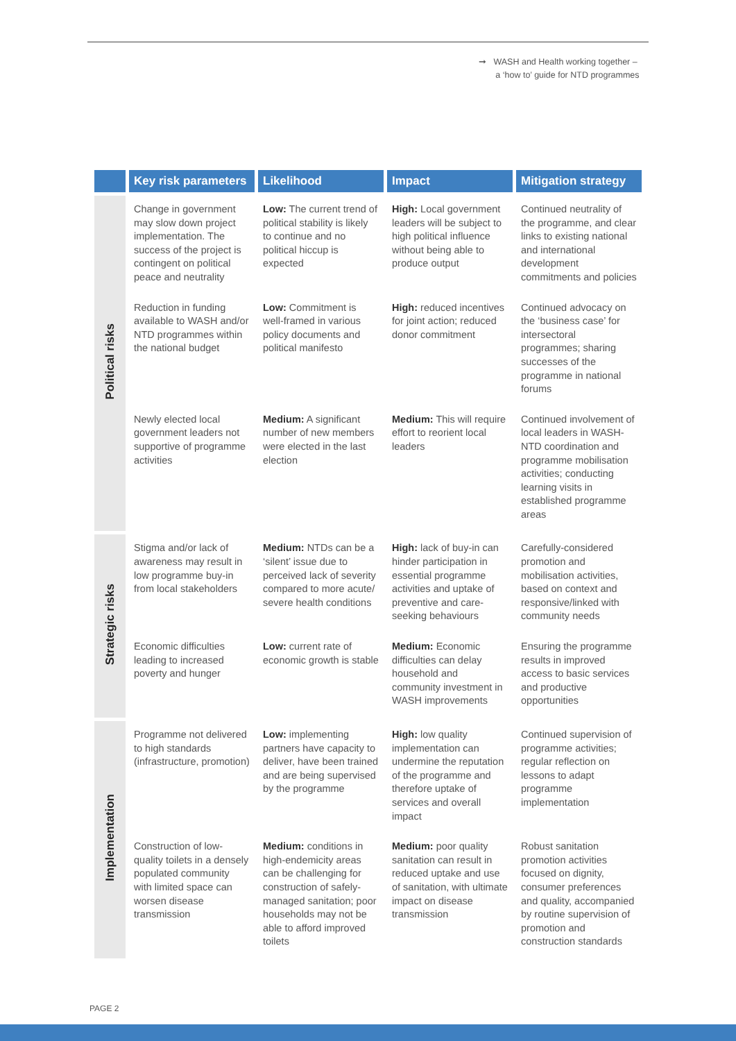➞ WASH and Health working together –
a ‘how to’ guide for NTD programmes
| | Key risk parameters | Likelihood | Impact | Mitigation strategy |
| --- | --- | --- | --- | --- |
| Political risks | Change in government may slow down project implementation. The success of the project is contingent on political peace and neutrality | Low: The current trend of political stability is likely to continue and no political hiccup is expected | High: Local government leaders will be subject to high political influence without being able to produce output | Continued neutrality of the programme, and clear links to existing national and international development commitments and policies |
| | Reduction in funding available to WASH and/or NTD programmes within the national budget | Low: Commitment is well-framed in various policy documents and political manifesto | High: reduced incentives for joint action; reduced donor commitment | Continued advocacy on the ‘business case’ for intersectoral programmes; sharing successes of the programme in national forums |
| | Newly elected local government leaders not supportive of programme activities | Medium: A significant number of new members were elected in the last election | Medium: This will require effort to reorient local leaders | Continued involvement of local leaders in WASH-NTD coordination and programme mobilisation activities; conducting learning visits in established programme areas |
| Strategic risks | Stigma and/or lack of awareness may result in low programme buy-in from local stakeholders | Medium: NTDs can be a ‘silent’ issue due to perceived lack of severity compared to more acute/ severe health conditions | High: lack of buy-in can hinder participation in essential programme activities and uptake of preventive and care-seeking behaviours | Carefully-considered promotion and mobilisation activities, based on context and responsive/linked with community needs |
| | Economic difficulties leading to increased poverty and hunger | Low: current rate of economic growth is stable | Medium: Economic difficulties can delay household and community investment in WASH improvements | Ensuring the programme results in improved access to basic services and productive opportunities |
| Implementation | Programme not delivered to high standards (infrastructure, promotion) | Low: implementing partners have capacity to deliver, have been trained and are being supervised by the programme | High: low quality implementation can undermine the reputation of the programme and therefore uptake of services and overall impact | Continued supervision of programme activities; regular reflection on lessons to adapt programme implementation |
| | Construction of low-quality toilets in a densely populated community with limited space can worsen disease transmission | Medium: conditions in high-endemicity areas can be challenging for construction of safely-managed sanitation; poor households may not be able to afford improved toilets | Medium: poor quality sanitation can result in reduced uptake and use of sanitation, with ultimate impact on disease transmission | Robust sanitation promotion activities focused on dignity, consumer preferences and quality, accompanied by routine supervision of promotion and construction standards |
PAGE 2